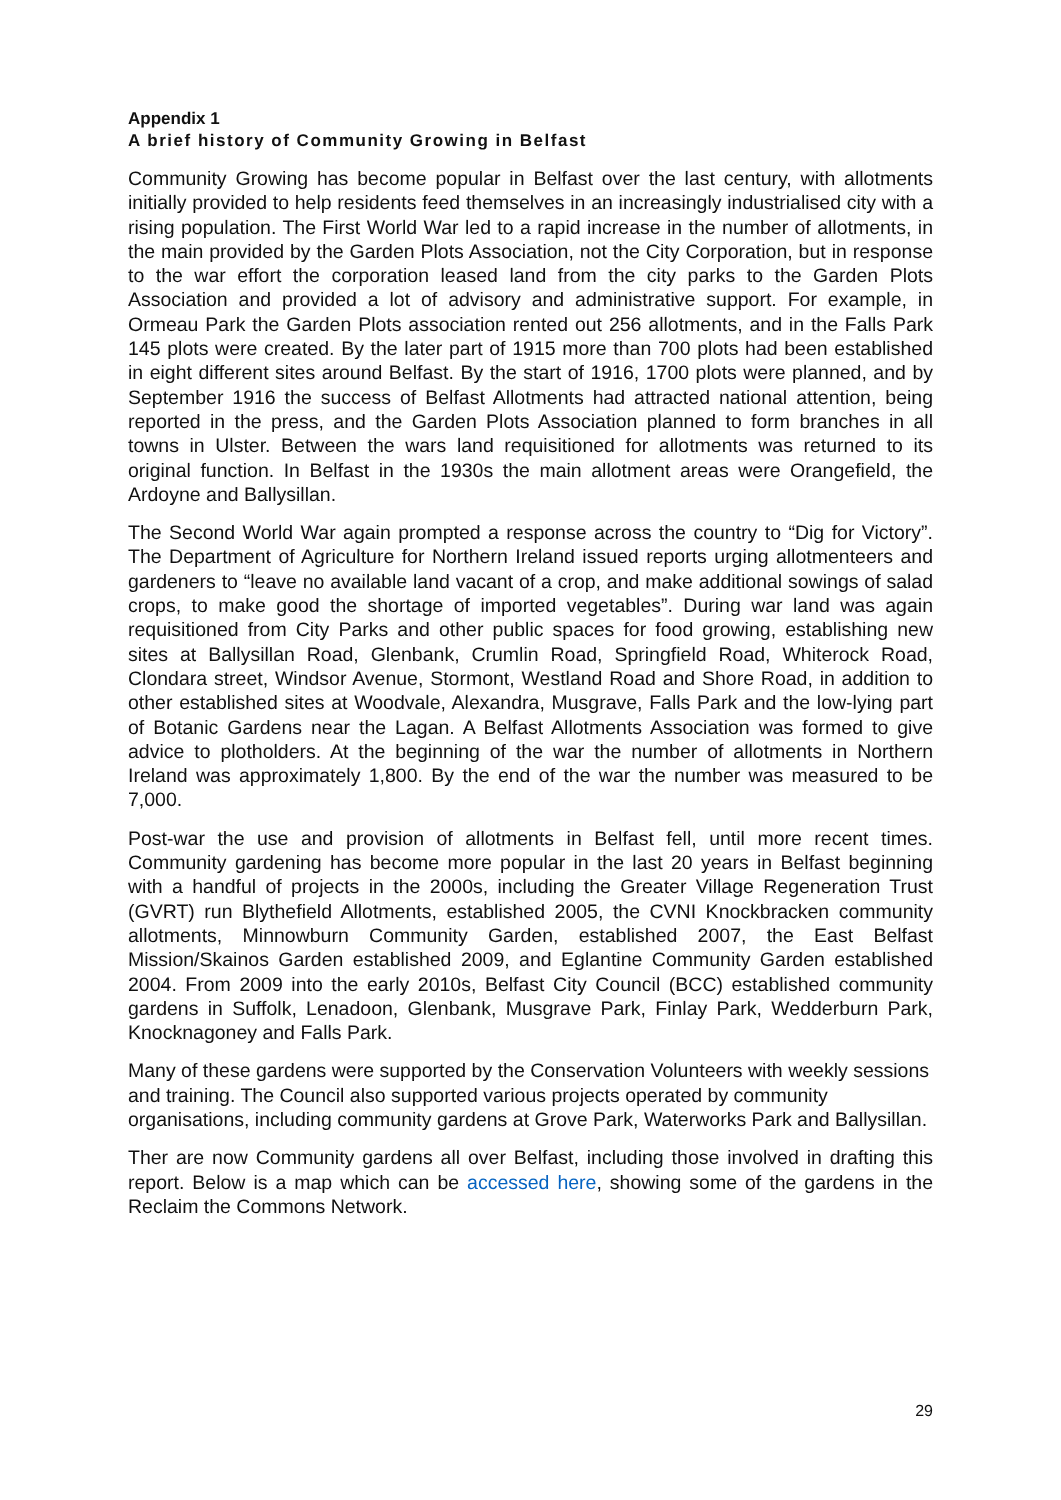Appendix 1
A brief history of Community Growing in Belfast
Community Growing has become popular in Belfast over the last century, with allotments initially provided to help residents feed themselves in an increasingly industrialised city with a rising population. The First World War led to a rapid increase in the number of allotments, in the main provided by the Garden Plots Association, not the City Corporation, but in response to the war effort the corporation leased land from the city parks to the Garden Plots Association and provided a lot of advisory and administrative support. For example, in Ormeau Park the Garden Plots association rented out 256 allotments, and in the Falls Park 145 plots were created. By the later part of 1915 more than 700 plots had been established in eight different sites around Belfast. By the start of 1916, 1700 plots were planned, and by September 1916 the success of Belfast Allotments had attracted national attention, being reported in the press, and the Garden Plots Association planned to form branches in all towns in Ulster. Between the wars land requisitioned for allotments was returned to its original function. In Belfast in the 1930s the main allotment areas were Orangefield, the Ardoyne and Ballysillan.
The Second World War again prompted a response across the country to “Dig for Victory”. The Department of Agriculture for Northern Ireland issued reports urging allotmenteers and gardeners to “leave no available land vacant of a crop, and make additional sowings of salad crops, to make good the shortage of imported vegetables”. During war land was again requisitioned from City Parks and other public spaces for food growing, establishing new sites at Ballysillan Road, Glenbank, Crumlin Road, Springfield Road, Whiterock Road, Clondara street, Windsor Avenue, Stormont, Westland Road and Shore Road, in addition to other established sites at Woodvale, Alexandra, Musgrave, Falls Park and the low-lying part of Botanic Gardens near the Lagan. A Belfast Allotments Association was formed to give advice to plotholders. At the beginning of the war the number of allotments in Northern Ireland was approximately 1,800. By the end of the war the number was measured to be 7,000.
Post-war the use and provision of allotments in Belfast fell, until more recent times. Community gardening has become more popular in the last 20 years in Belfast beginning with a handful of projects in the 2000s, including the Greater Village Regeneration Trust (GVRT) run Blythefield Allotments, established 2005, the CVNI Knockbracken community allotments, Minnowburn Community Garden, established 2007, the East Belfast Mission/Skainos Garden established 2009, and Eglantine Community Garden established 2004. From 2009 into the early 2010s, Belfast City Council (BCC) established community gardens in Suffolk, Lenadoon, Glenbank, Musgrave Park, Finlay Park, Wedderburn Park, Knocknagoney and Falls Park.
Many of these gardens were supported by the Conservation Volunteers with weekly sessions and training. The Council also supported various projects operated by community organisations, including community gardens at Grove Park, Waterworks Park and Ballysillan.
Ther are now Community gardens all over Belfast, including those involved in drafting this report. Below is a map which can be accessed here, showing some of the gardens in the Reclaim the Commons Network.
29